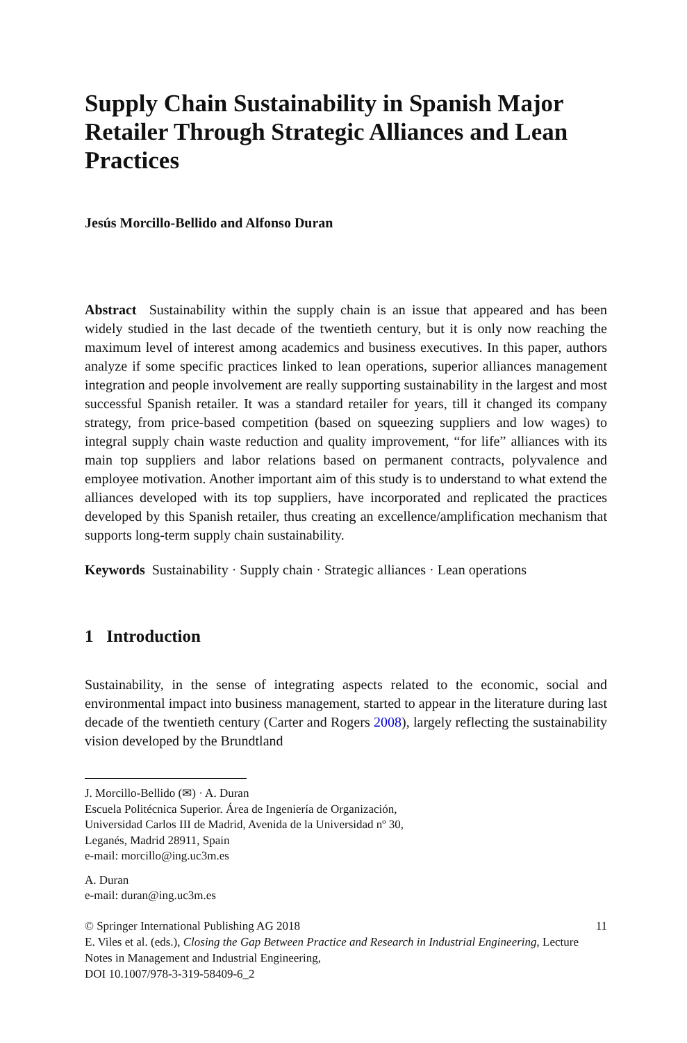Supply Chain Sustainability in Spanish Major Retailer Through Strategic Alliances and Lean Practices
Jesús Morcillo-Bellido and Alfonso Duran
Abstract Sustainability within the supply chain is an issue that appeared and has been widely studied in the last decade of the twentieth century, but it is only now reaching the maximum level of interest among academics and business executives. In this paper, authors analyze if some specific practices linked to lean operations, superior alliances management integration and people involvement are really supporting sustainability in the largest and most successful Spanish retailer. It was a standard retailer for years, till it changed its company strategy, from price-based competition (based on squeezing suppliers and low wages) to integral supply chain waste reduction and quality improvement, “for life” alliances with its main top suppliers and labor relations based on permanent contracts, polyvalence and employee motivation. Another important aim of this study is to understand to what extend the alliances developed with its top suppliers, have incorporated and replicated the practices developed by this Spanish retailer, thus creating an excellence/amplification mechanism that supports long-term supply chain sustainability.
Keywords Sustainability · Supply chain · Strategic alliances · Lean operations
1 Introduction
Sustainability, in the sense of integrating aspects related to the economic, social and environmental impact into business management, started to appear in the literature during last decade of the twentieth century (Carter and Rogers 2008), largely reflecting the sustainability vision developed by the Brundtland
J. Morcillo-Bellido (✉) · A. Duran
Escuela Politécnica Superior. Área de Ingeniería de Organización,
Universidad Carlos III de Madrid, Avenida de la Universidad nº 30,
Leganés, Madrid 28911, Spain
e-mail: morcillo@ing.uc3m.es
A. Duran
e-mail: duran@ing.uc3m.es
© Springer International Publishing AG 2018 11
E. Viles et al. (eds.), Closing the Gap Between Practice and Research in Industrial Engineering, Lecture Notes in Management and Industrial Engineering,
DOI 10.1007/978-3-319-58409-6_2